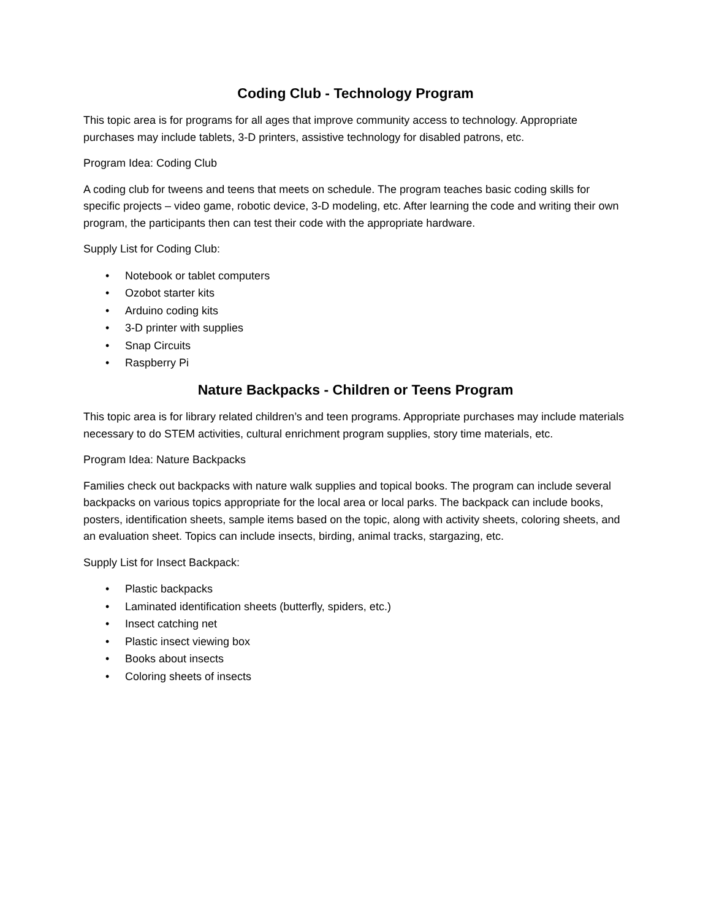Coding Club - Technology Program
This topic area is for programs for all ages that improve community access to technology. Appropriate purchases may include tablets, 3-D printers, assistive technology for disabled patrons, etc.
Program Idea: Coding Club
A coding club for tweens and teens that meets on schedule. The program teaches basic coding skills for specific projects – video game, robotic device, 3-D modeling, etc. After learning the code and writing their own program, the participants then can test their code with the appropriate hardware.
Supply List for Coding Club:
• Notebook or tablet computers
• Ozobot starter kits
• Arduino coding kits
• 3-D printer with supplies
• Snap Circuits
• Raspberry Pi
Nature Backpacks - Children or Teens Program
This topic area is for library related children’s and teen programs. Appropriate purchases may include materials necessary to do STEM activities, cultural enrichment program supplies, story time materials, etc.
Program Idea: Nature Backpacks
Families check out backpacks with nature walk supplies and topical books. The program can include several backpacks on various topics appropriate for the local area or local parks. The backpack can include books, posters, identification sheets, sample items based on the topic, along with activity sheets, coloring sheets, and an evaluation sheet. Topics can include insects, birding, animal tracks, stargazing, etc.
Supply List for Insect Backpack:
• Plastic backpacks
• Laminated identification sheets (butterfly, spiders, etc.)
• Insect catching net
• Plastic insect viewing box
• Books about insects
• Coloring sheets of insects